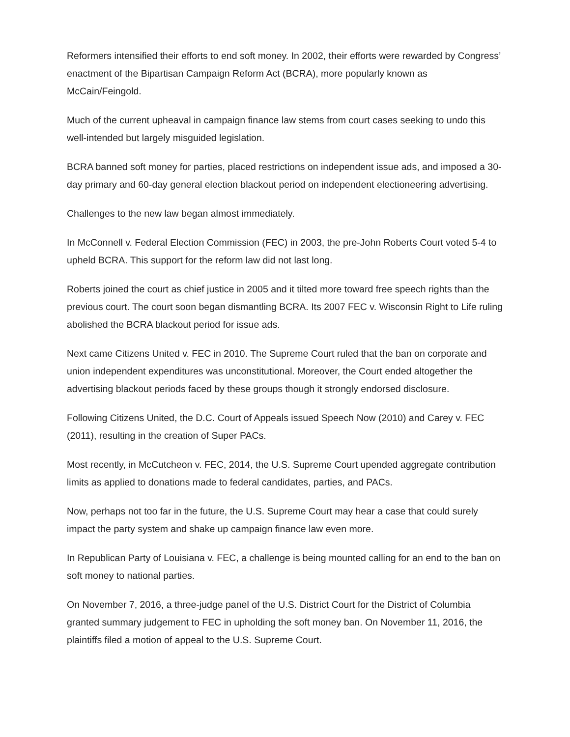Reformers intensified their efforts to end soft money. In 2002, their efforts were rewarded by Congress’ enactment of the Bipartisan Campaign Reform Act (BCRA), more popularly known as McCain/Feingold.
Much of the current upheaval in campaign finance law stems from court cases seeking to undo this well-intended but largely misguided legislation.
BCRA banned soft money for parties, placed restrictions on independent issue ads, and imposed a 30-day primary and 60-day general election blackout period on independent electioneering advertising.
Challenges to the new law began almost immediately.
In McConnell v. Federal Election Commission (FEC) in 2003, the pre-John Roberts Court voted 5-4 to upheld BCRA. This support for the reform law did not last long.
Roberts joined the court as chief justice in 2005 and it tilted more toward free speech rights than the previous court. The court soon began dismantling BCRA. Its 2007 FEC v. Wisconsin Right to Life ruling abolished the BCRA blackout period for issue ads.
Next came Citizens United v. FEC in 2010. The Supreme Court ruled that the ban on corporate and union independent expenditures was unconstitutional. Moreover, the Court ended altogether the advertising blackout periods faced by these groups though it strongly endorsed disclosure.
Following Citizens United, the D.C. Court of Appeals issued Speech Now (2010) and Carey v. FEC (2011), resulting in the creation of Super PACs.
Most recently, in McCutcheon v. FEC, 2014, the U.S. Supreme Court upended aggregate contribution limits as applied to donations made to federal candidates, parties, and PACs.
Now, perhaps not too far in the future, the U.S. Supreme Court may hear a case that could surely impact the party system and shake up campaign finance law even more.
In Republican Party of Louisiana v. FEC, a challenge is being mounted calling for an end to the ban on soft money to national parties.
On November 7, 2016, a three-judge panel of the U.S. District Court for the District of Columbia granted summary judgement to FEC in upholding the soft money ban. On November 11, 2016, the plaintiffs filed a motion of appeal to the U.S. Supreme Court.